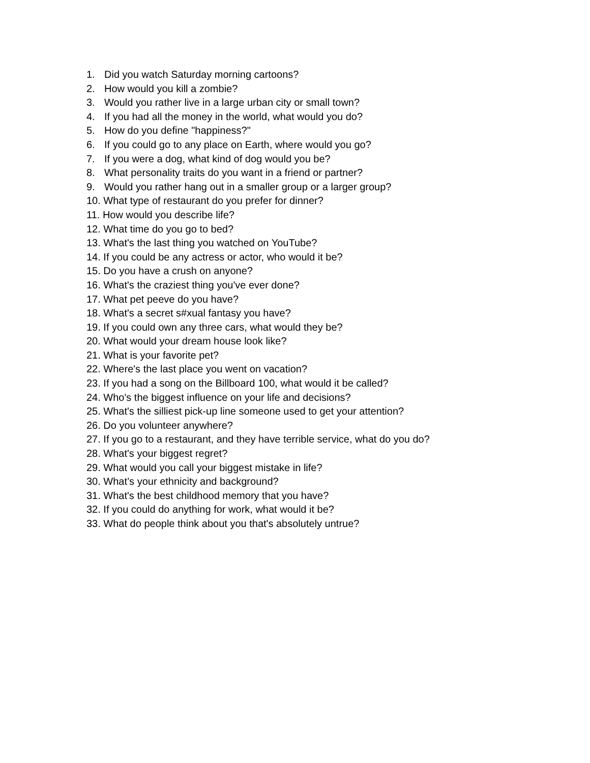1. Did you watch Saturday morning cartoons?
2. How would you kill a zombie?
3. Would you rather live in a large urban city or small town?
4. If you had all the money in the world, what would you do?
5. How do you define "happiness?"
6. If you could go to any place on Earth, where would you go?
7. If you were a dog, what kind of dog would you be?
8. What personality traits do you want in a friend or partner?
9. Would you rather hang out in a smaller group or a larger group?
10. What type of restaurant do you prefer for dinner?
11. How would you describe life?
12. What time do you go to bed?
13. What's the last thing you watched on YouTube?
14. If you could be any actress or actor, who would it be?
15. Do you have a crush on anyone?
16. What's the craziest thing you've ever done?
17. What pet peeve do you have?
18. What's a secret s#xual fantasy you have?
19. If you could own any three cars, what would they be?
20. What would your dream house look like?
21. What is your favorite pet?
22. Where's the last place you went on vacation?
23. If you had a song on the Billboard 100, what would it be called?
24. Who's the biggest influence on your life and decisions?
25. What's the silliest pick-up line someone used to get your attention?
26. Do you volunteer anywhere?
27. If you go to a restaurant, and they have terrible service, what do you do?
28. What's your biggest regret?
29. What would you call your biggest mistake in life?
30. What’s your ethnicity and background?
31. What's the best childhood memory that you have?
32. If you could do anything for work, what would it be?
33. What do people think about you that's absolutely untrue?